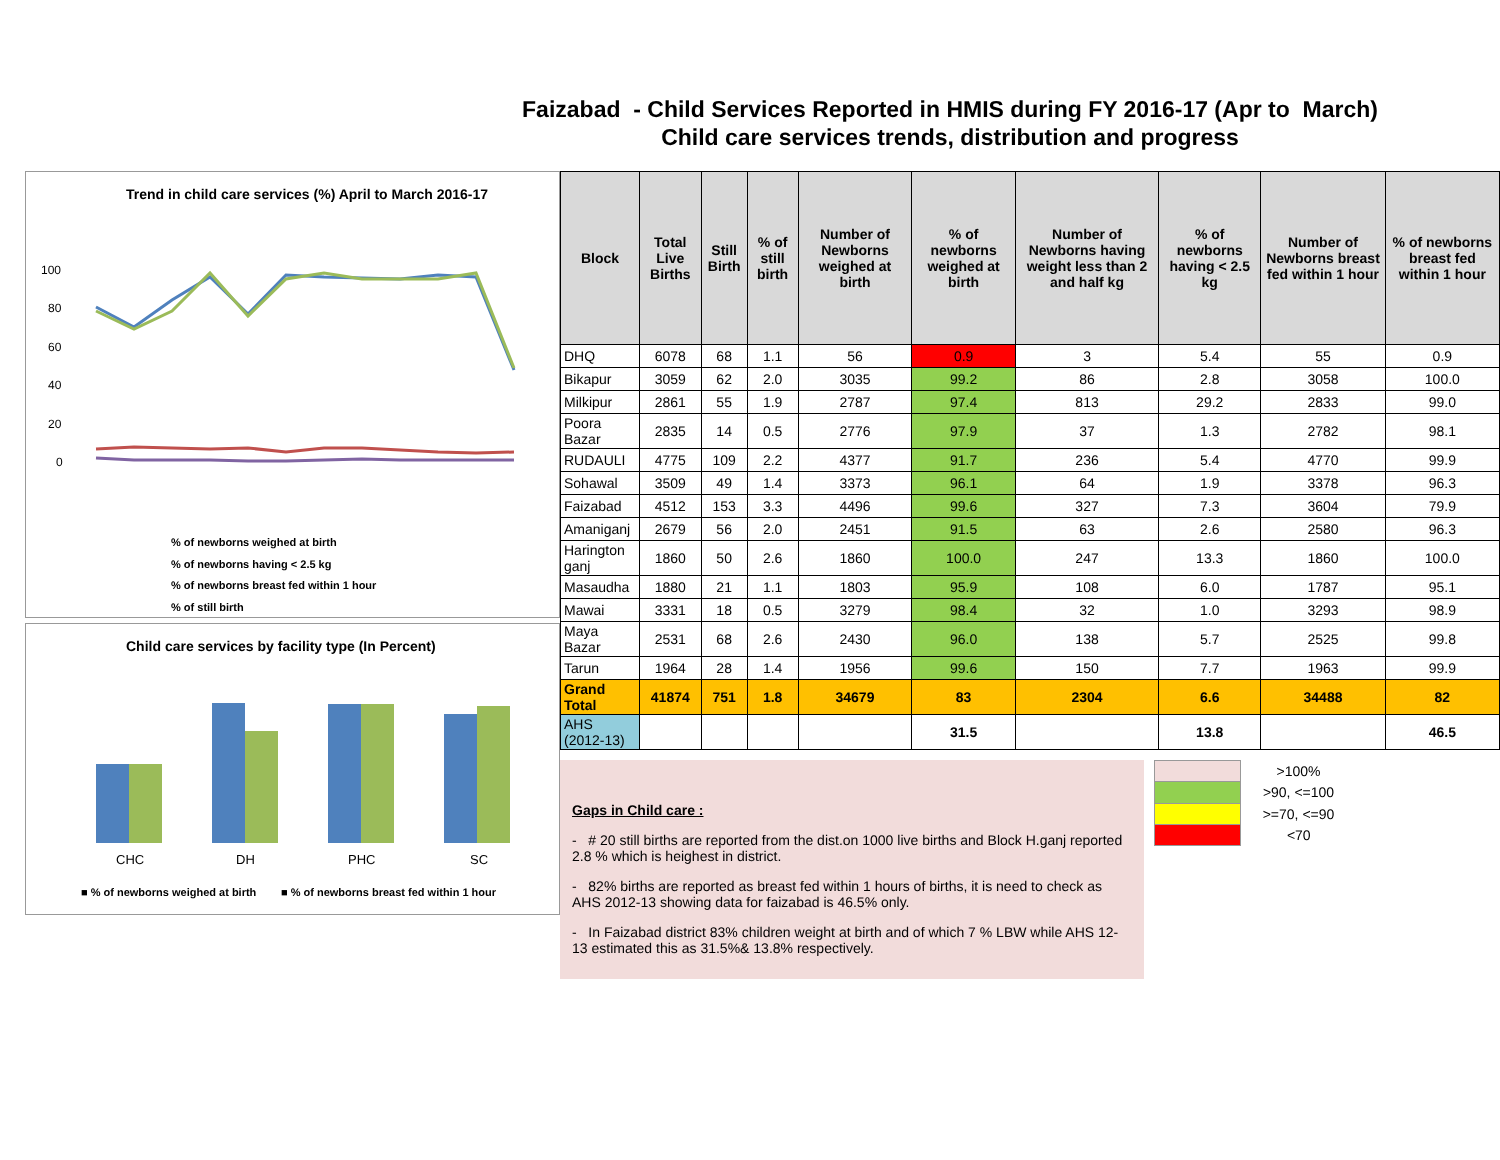Faizabad - Child Services Reported in HMIS during FY 2016-17 (Apr to March)
Child care services trends, distribution and progress
Trend in child care services (%) April to March 2016-17
100
80
60
40
20
0
% of newborns weighed at birth
% of newborns having < 2.5 kg
% of newborns breast fed within 1 hour
% of still birth
Child care services by facility type (In Percent)
CHC
DH
PHC
SC
■ % of newborns weighed at birth
■ % of newborns breast fed within 1 hour
| Block | Total Live Births | Still Birth | % of still birth | Number of Newborns weighed at birth | % of newborns weighed at birth | Number of Newborns having weight less than 2 and half kg | % of newborns having < 2.5 kg | Number of Newborns breast fed within 1 hour | % of newborns breast fed within 1 hour |
| --- | --- | --- | --- | --- | --- | --- | --- | --- | --- |
| DHQ | 6078 | 68 | 1.1 | 56 | 0.9 | 3 | 5.4 | 55 | 0.9 |
| Bikapur | 3059 | 62 | 2.0 | 3035 | 99.2 | 86 | 2.8 | 3058 | 100.0 |
| Milkipur | 2861 | 55 | 1.9 | 2787 | 97.4 | 813 | 29.2 | 2833 | 99.0 |
| Poora Bazar | 2835 | 14 | 0.5 | 2776 | 97.9 | 37 | 1.3 | 2782 | 98.1 |
| RUDAULI | 4775 | 109 | 2.2 | 4377 | 91.7 | 236 | 5.4 | 4770 | 99.9 |
| Sohawal | 3509 | 49 | 1.4 | 3373 | 96.1 | 64 | 1.9 | 3378 | 96.3 |
| Faizabad | 4512 | 153 | 3.3 | 4496 | 99.6 | 327 | 7.3 | 3604 | 79.9 |
| Amaniganj | 2679 | 56 | 2.0 | 2451 | 91.5 | 63 | 2.6 | 2580 | 96.3 |
| Harington ganj | 1860 | 50 | 2.6 | 1860 | 100.0 | 247 | 13.3 | 1860 | 100.0 |
| Masaudha | 1880 | 21 | 1.1 | 1803 | 95.9 | 108 | 6.0 | 1787 | 95.1 |
| Mawai | 3331 | 18 | 0.5 | 3279 | 98.4 | 32 | 1.0 | 3293 | 98.9 |
| Maya Bazar | 2531 | 68 | 2.6 | 2430 | 96.0 | 138 | 5.7 | 2525 | 99.8 |
| Tarun | 1964 | 28 | 1.4 | 1956 | 99.6 | 150 | 7.7 | 1963 | 99.9 |
| Grand Total | 41874 | 751 | 1.8 | 34679 | 83 | 2304 | 6.6 | 34488 | 82 |
| AHS (2012-13) | | | | | 31.5 | | 13.8 | | 46.5 |
Gaps in Child care :
- # 20 still births are reported from the dist.on 1000 live births and Block H.ganj reported 2.8 % which is heighest in district.
- 82% births are reported as breast fed within 1 hours of births, it is need to check as AHS 2012-13 showing data for faizabad is 46.5% only.
- In Faizabad district 83% children weight at birth and of which 7 % LBW while AHS 12-13 estimated this as 31.5%& 13.8% respectively.
| | >100% |
| | >90, <=100 |
| | >=70, <=90 |
| | <70 |